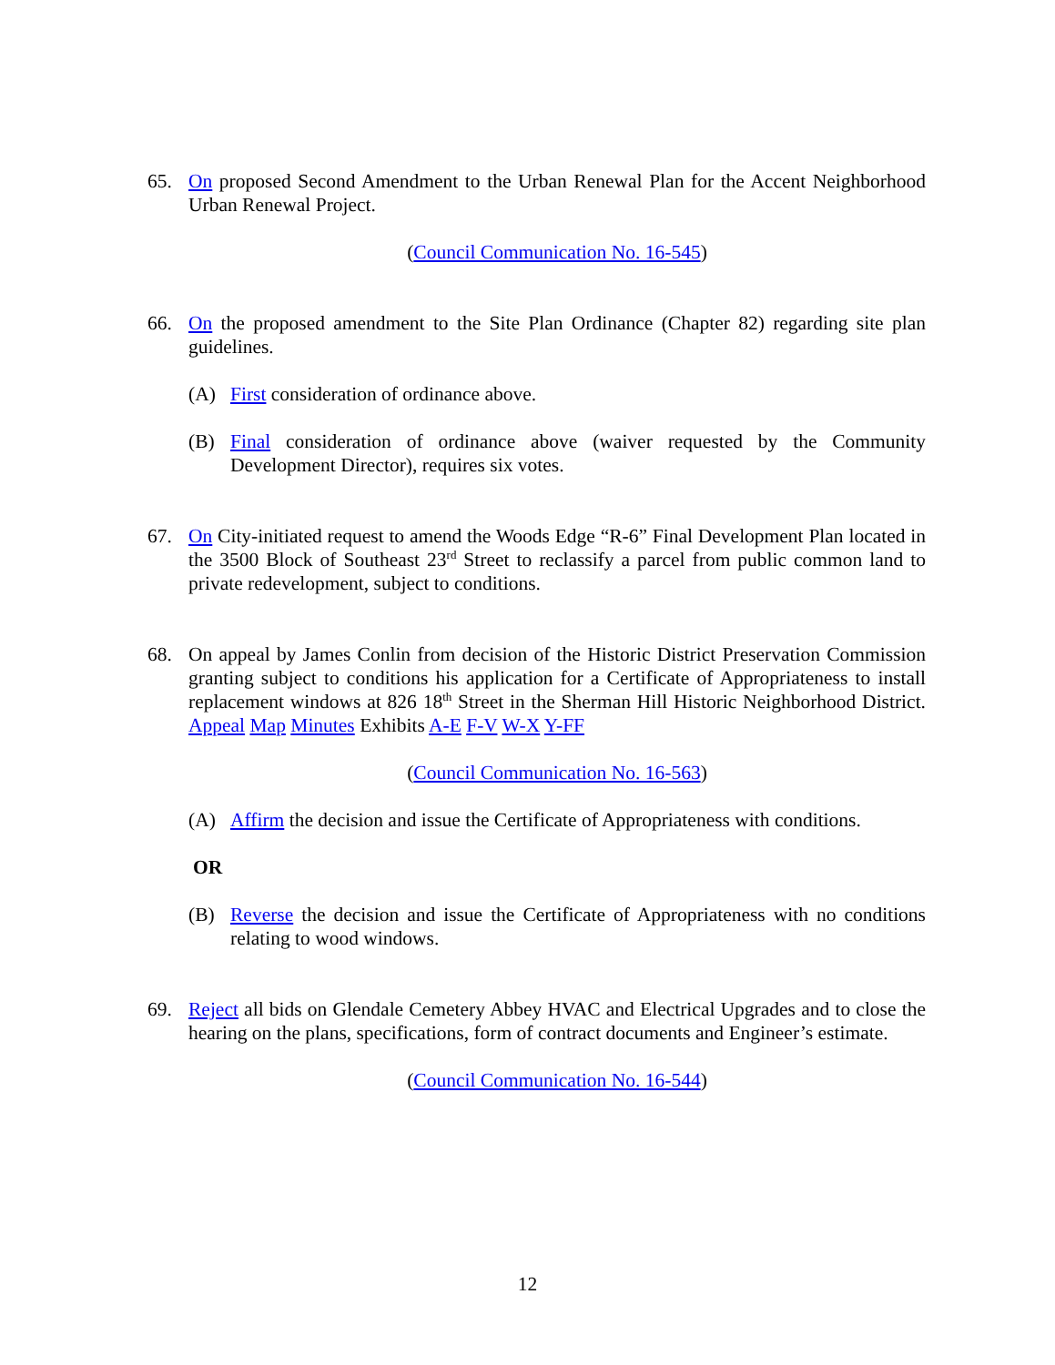65. On proposed Second Amendment to the Urban Renewal Plan for the Accent Neighborhood Urban Renewal Project.
(Council Communication No. 16-545)
66. On the proposed amendment to the Site Plan Ordinance (Chapter 82) regarding site plan guidelines.
(A) First consideration of ordinance above.
(B) Final consideration of ordinance above (waiver requested by the Community Development Director), requires six votes.
67. On City-initiated request to amend the Woods Edge “R-6” Final Development Plan located in the 3500 Block of Southeast 23<sup>rd</sup> Street to reclassify a parcel from public common land to private redevelopment, subject to conditions.
68. On appeal by James Conlin from decision of the Historic District Preservation Commission granting subject to conditions his application for a Certificate of Appropriateness to install replacement windows at 826 18<sup>th</sup> Street in the Sherman Hill Historic Neighborhood District. Appeal Map Minutes Exhibits A-E F-V W-X Y-FF
(Council Communication No. 16-563)
(A) Affirm the decision and issue the Certificate of Appropriateness with conditions.
OR
(B) Reverse the decision and issue the Certificate of Appropriateness with no conditions relating to wood windows.
69. Reject all bids on Glendale Cemetery Abbey HVAC and Electrical Upgrades and to close the hearing on the plans, specifications, form of contract documents and Engineer’s estimate.
(Council Communication No. 16-544)
12